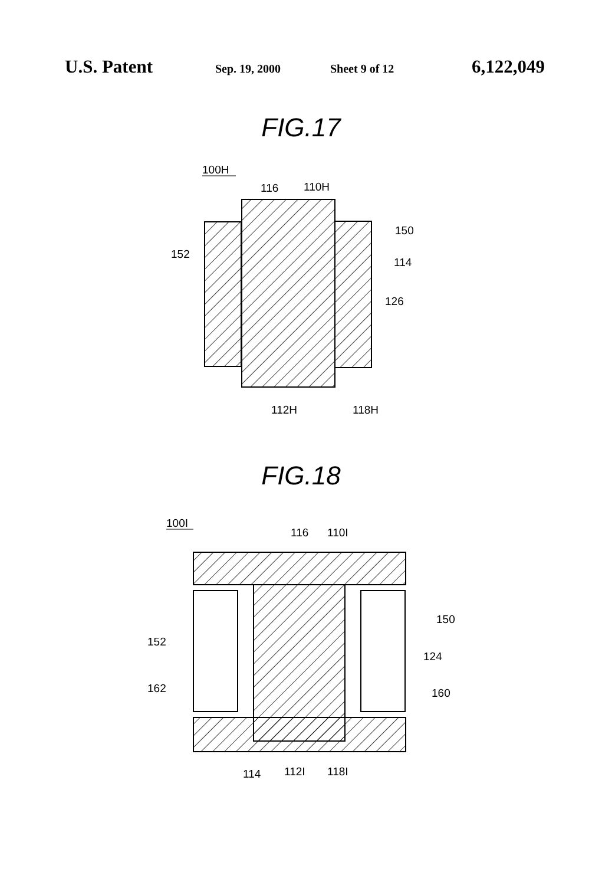U.S. Patent Sep. 19, 2000 Sheet 9 of 12 6,122,049
FIG.17
100H
116
110H
150
152
114
126
112H
118H
FIG.18
100I
116
110I
150
152
124
162
160
114
112I
118I